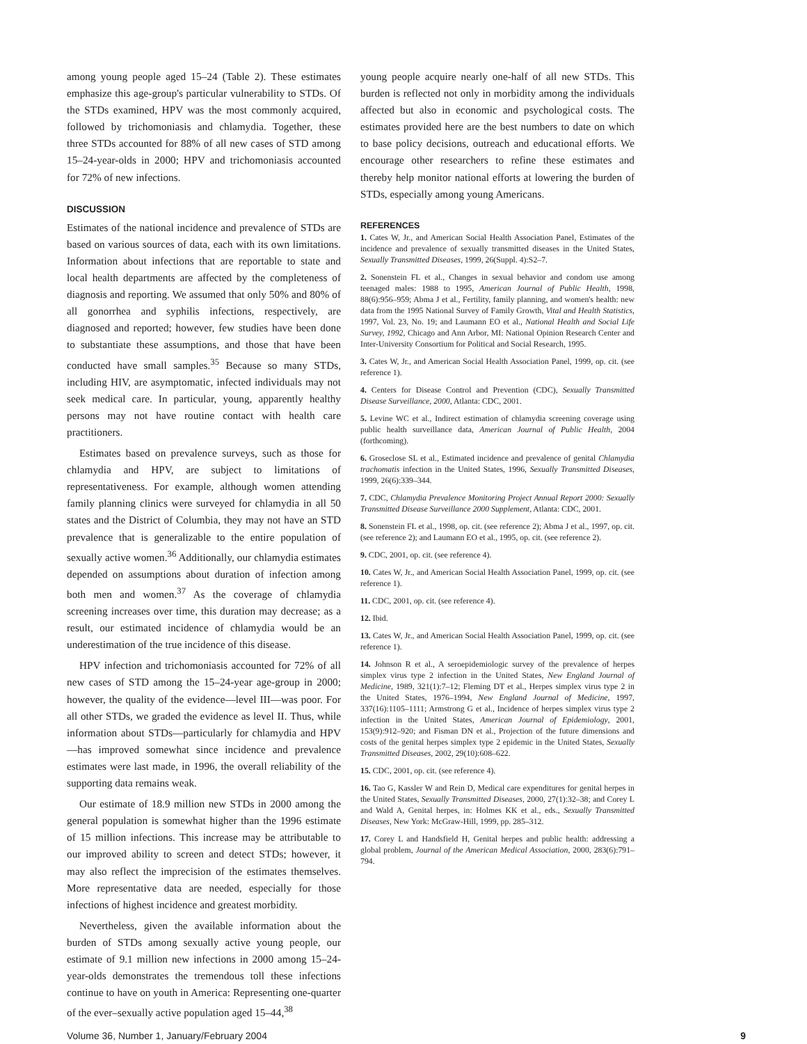among young people aged 15–24 (Table 2). These estimates emphasize this age-group's particular vulnerability to STDs. Of the STDs examined, HPV was the most commonly acquired, followed by trichomoniasis and chlamydia. Together, these three STDs accounted for 88% of all new cases of STD among 15–24-year-olds in 2000; HPV and trichomoniasis accounted for 72% of new infections.
DISCUSSION
Estimates of the national incidence and prevalence of STDs are based on various sources of data, each with its own limitations. Information about infections that are reportable to state and local health departments are affected by the completeness of diagnosis and reporting. We assumed that only 50% and 80% of all gonorrhea and syphilis infections, respectively, are diagnosed and reported; however, few studies have been done to substantiate these assumptions, and those that have been conducted have small samples.<sup>35</sup> Because so many STDs, including HIV, are asymptomatic, infected individuals may not seek medical care. In particular, young, apparently healthy persons may not have routine contact with health care practitioners.
Estimates based on prevalence surveys, such as those for chlamydia and HPV, are subject to limitations of representativeness. For example, although women attending family planning clinics were surveyed for chlamydia in all 50 states and the District of Columbia, they may not have an STD prevalence that is generalizable to the entire population of sexually active women.<sup>36</sup> Additionally, our chlamydia estimates depended on assumptions about duration of infection among both men and women.<sup>37</sup> As the coverage of chlamydia screening increases over time, this duration may decrease; as a result, our estimated incidence of chlamydia would be an underestimation of the true incidence of this disease.
HPV infection and trichomoniasis accounted for 72% of all new cases of STD among the 15–24-year age-group in 2000; however, the quality of the evidence—level III—was poor. For all other STDs, we graded the evidence as level II. Thus, while information about STDs—particularly for chlamydia and HPV—has improved somewhat since incidence and prevalence estimates were last made, in 1996, the overall reliability of the supporting data remains weak.
Our estimate of 18.9 million new STDs in 2000 among the general population is somewhat higher than the 1996 estimate of 15 million infections. This increase may be attributable to our improved ability to screen and detect STDs; however, it may also reflect the imprecision of the estimates themselves. More representative data are needed, especially for those infections of highest incidence and greatest morbidity.
Nevertheless, given the available information about the burden of STDs among sexually active young people, our estimate of 9.1 million new infections in 2000 among 15–24-year-olds demonstrates the tremendous toll these infections continue to have on youth in America: Representing one-quarter of the ever–sexually active population aged 15–44,<sup>38</sup>
young people acquire nearly one-half of all new STDs. This burden is reflected not only in morbidity among the individuals affected but also in economic and psychological costs. The estimates provided here are the best numbers to date on which to base policy decisions, outreach and educational efforts. We encourage other researchers to refine these estimates and thereby help monitor national efforts at lowering the burden of STDs, especially among young Americans.
REFERENCES
1. Cates W, Jr., and American Social Health Association Panel, Estimates of the incidence and prevalence of sexually transmitted diseases in the United States, Sexually Transmitted Diseases, 1999, 26(Suppl. 4):S2–7.
2. Sonenstein FL et al., Changes in sexual behavior and condom use among teenaged males: 1988 to 1995, American Journal of Public Health, 1998, 88(6):956–959; Abma J et al., Fertility, family planning, and women's health: new data from the 1995 National Survey of Family Growth, Vital and Health Statistics, 1997, Vol. 23, No. 19; and Laumann EO et al., National Health and Social Life Survey, 1992, Chicago and Ann Arbor, MI: National Opinion Research Center and Inter-University Consortium for Political and Social Research, 1995.
3. Cates W, Jr., and American Social Health Association Panel, 1999, op. cit. (see reference 1).
4. Centers for Disease Control and Prevention (CDC), Sexually Transmitted Disease Surveillance, 2000, Atlanta: CDC, 2001.
5. Levine WC et al., Indirect estimation of chlamydia screening coverage using public health surveillance data, American Journal of Public Health, 2004 (forthcoming).
6. Groseclose SL et al., Estimated incidence and prevalence of genital Chlamydia trachomatis infection in the United States, 1996, Sexually Transmitted Diseases, 1999, 26(6):339–344.
7. CDC, Chlamydia Prevalence Monitoring Project Annual Report 2000: Sexually Transmitted Disease Surveillance 2000 Supplement, Atlanta: CDC, 2001.
8. Sonenstein FL et al., 1998, op. cit. (see reference 2); Abma J et al., 1997, op. cit. (see reference 2); and Laumann EO et al., 1995, op. cit. (see reference 2).
9. CDC, 2001, op. cit. (see reference 4).
10. Cates W, Jr., and American Social Health Association Panel, 1999, op. cit. (see reference 1).
11. CDC, 2001, op. cit. (see reference 4).
12. Ibid.
13. Cates W, Jr., and American Social Health Association Panel, 1999, op. cit. (see reference 1).
14. Johnson R et al., A seroepidemiologic survey of the prevalence of herpes simplex virus type 2 infection in the United States, New England Journal of Medicine, 1989, 321(1):7–12; Fleming DT et al., Herpes simplex virus type 2 in the United States, 1976–1994, New England Journal of Medicine, 1997, 337(16):1105–1111; Armstrong G et al., Incidence of herpes simplex virus type 2 infection in the United States, American Journal of Epidemiology, 2001, 153(9):912–920; and Fisman DN et al., Projection of the future dimensions and costs of the genital herpes simplex type 2 epidemic in the United States, Sexually Transmitted Diseases, 2002, 29(10):608–622.
15. CDC, 2001, op. cit. (see reference 4).
16. Tao G, Kassler W and Rein D, Medical care expenditures for genital herpes in the United States, Sexually Transmitted Diseases, 2000, 27(1):32–38; and Corey L and Wald A, Genital herpes, in: Holmes KK et al., eds., Sexually Transmitted Diseases, New York: McGraw-Hill, 1999, pp. 285–312.
17. Corey L and Handsfield H, Genital herpes and public health: addressing a global problem, Journal of the American Medical Association, 2000, 283(6):791–794.
Volume 36, Number 1, January/February 2004 9